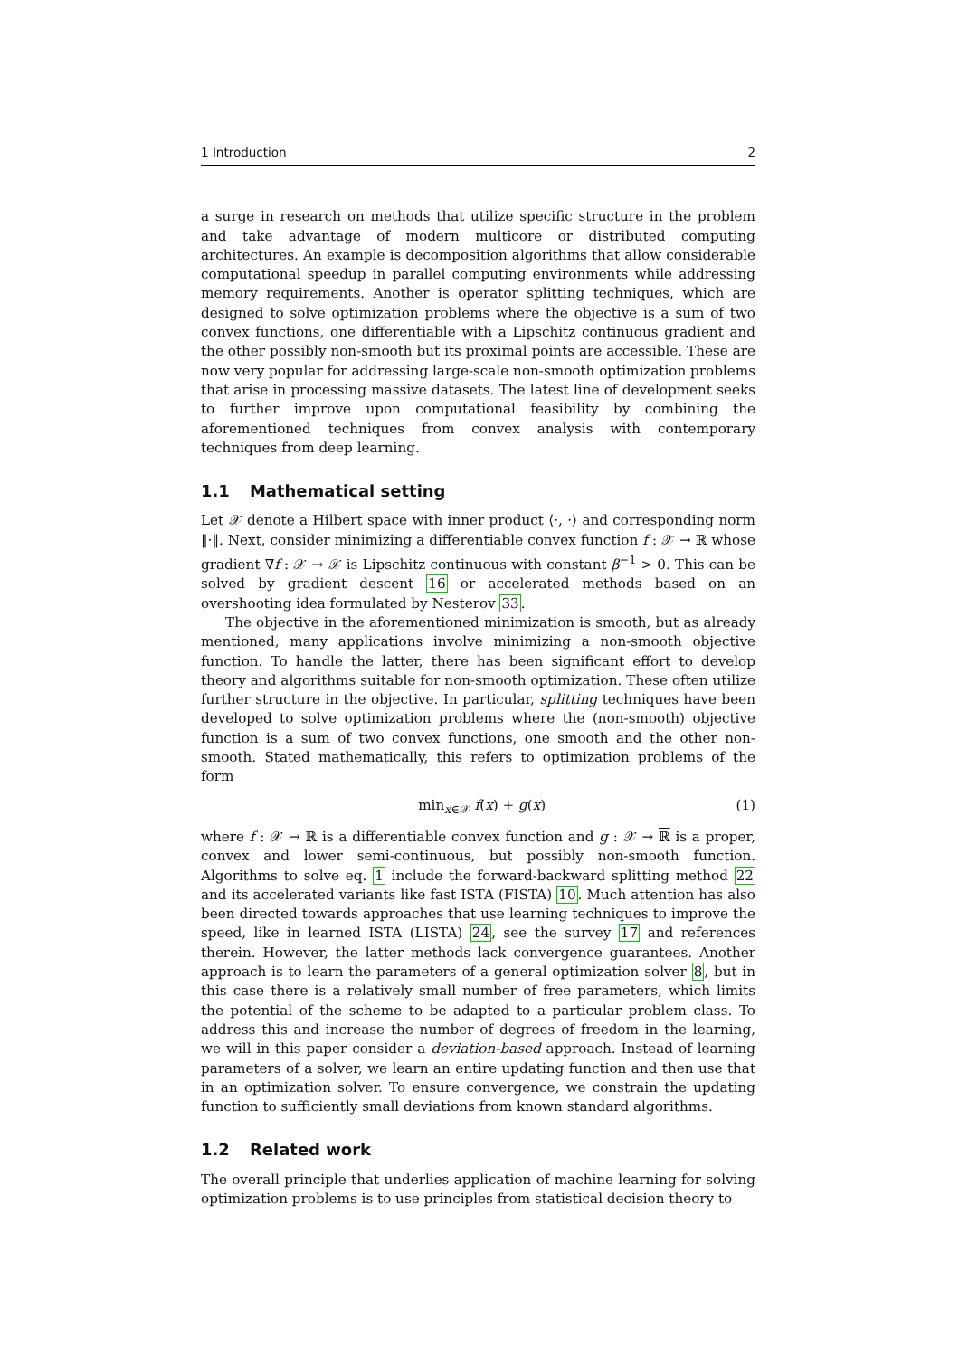1 Introduction 2
a surge in research on methods that utilize specific structure in the problem and take advantage of modern multicore or distributed computing architectures. An example is decomposition algorithms that allow considerable computational speedup in parallel computing environments while addressing memory requirements. Another is operator splitting techniques, which are designed to solve optimization problems where the objective is a sum of two convex functions, one differentiable with a Lipschitz continuous gradient and the other possibly non-smooth but its proximal points are accessible. These are now very popular for addressing large-scale non-smooth optimization problems that arise in processing massive datasets. The latest line of development seeks to further improve upon computational feasibility by combining the aforementioned techniques from convex analysis with contemporary techniques from deep learning.
1.1 Mathematical setting
Let 𝒳 denote a Hilbert space with inner product ⟨·, ·⟩ and corresponding norm ‖·‖. Next, consider minimizing a differentiable convex function f : 𝒳 → ℝ whose gradient ∇f : 𝒳 → 𝒳 is Lipschitz continuous with constant β<sup>−1</sup> > 0. This can be solved by gradient descent 16 or accelerated methods based on an overshooting idea formulated by Nesterov 33.
The objective in the aforementioned minimization is smooth, but as already mentioned, many applications involve minimizing a non-smooth objective function. To handle the latter, there has been significant effort to develop theory and algorithms suitable for non-smooth optimization. These often utilize further structure in the objective. In particular, splitting techniques have been developed to solve optimization problems where the (non-smooth) objective function is a sum of two convex functions, one smooth and the other non-smooth. Stated mathematically, this refers to optimization problems of the form
min<sub>x∈𝒳</sub> f(x) + g(x) (1)
where f : 𝒳 → ℝ is a differentiable convex function and g : 𝒳 → ℝ is a proper, convex and lower semi-continuous, but possibly non-smooth function. Algorithms to solve eq. 1 include the forward-backward splitting method 22 and its accelerated variants like fast ISTA (FISTA) 10. Much attention has also been directed towards approaches that use learning techniques to improve the speed, like in learned ISTA (LISTA) 24, see the survey 17 and references therein. However, the latter methods lack convergence guarantees. Another approach is to learn the parameters of a general optimization solver 8, but in this case there is a relatively small number of free parameters, which limits the potential of the scheme to be adapted to a particular problem class. To address this and increase the number of degrees of freedom in the learning, we will in this paper consider a deviation-based approach. Instead of learning parameters of a solver, we learn an entire updating function and then use that in an optimization solver. To ensure convergence, we constrain the updating function to sufficiently small deviations from known standard algorithms.
1.2 Related work
The overall principle that underlies application of machine learning for solving optimization problems is to use principles from statistical decision theory to